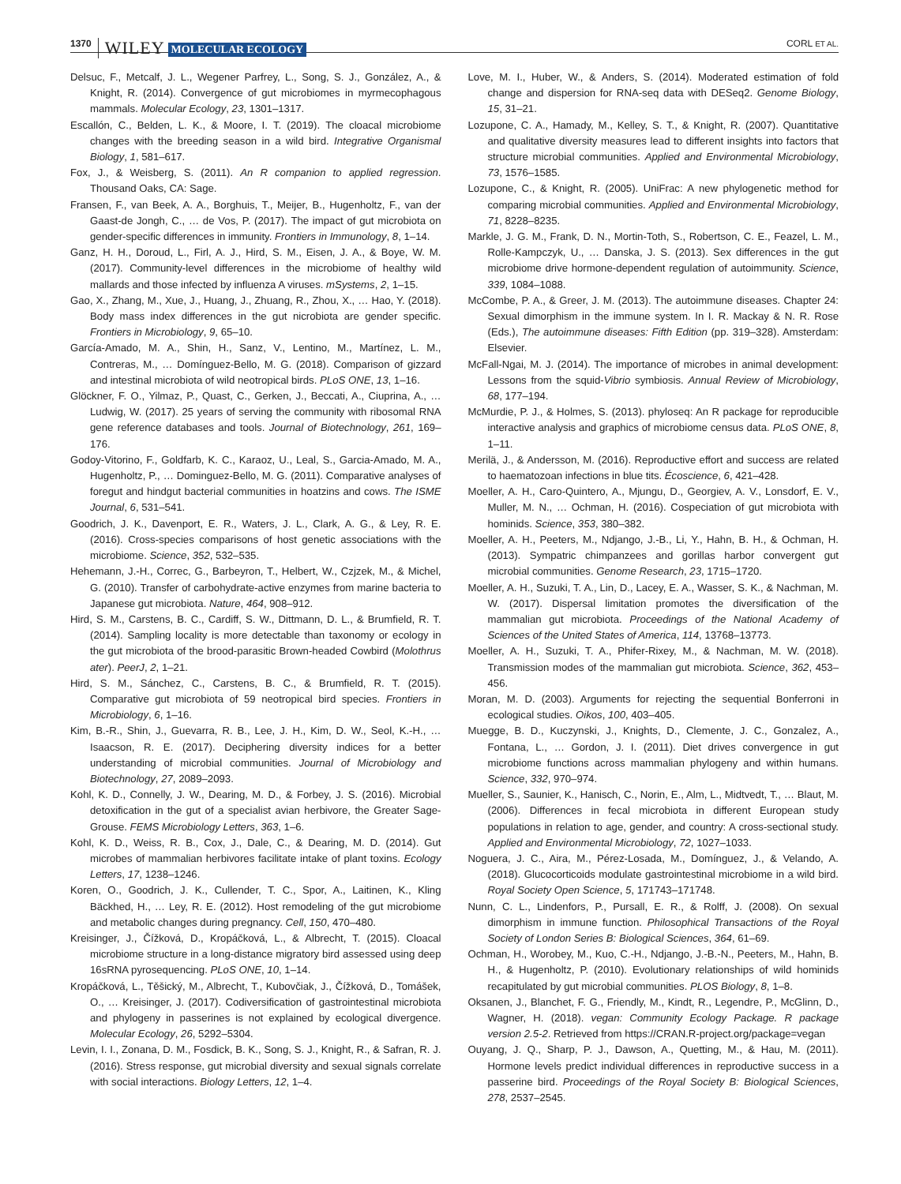1370 WILEY MOLECULAR ECOLOGY CORL ET AL.
Delsuc, F., Metcalf, J. L., Wegener Parfrey, L., Song, S. J., González, A., & Knight, R. (2014). Convergence of gut microbiomes in myrmecophagous mammals. Molecular Ecology, 23, 1301–1317.
Escallón, C., Belden, L. K., & Moore, I. T. (2019). The cloacal microbiome changes with the breeding season in a wild bird. Integrative Organismal Biology, 1, 581–617.
Fox, J., & Weisberg, S. (2011). An R companion to applied regression. Thousand Oaks, CA: Sage.
Fransen, F., van Beek, A. A., Borghuis, T., Meijer, B., Hugenholtz, F., van der Gaast-de Jongh, C., … de Vos, P. (2017). The impact of gut microbiota on gender-specific differences in immunity. Frontiers in Immunology, 8, 1–14.
Ganz, H. H., Doroud, L., Firl, A. J., Hird, S. M., Eisen, J. A., & Boye, W. M. (2017). Community-level differences in the microbiome of healthy wild mallards and those infected by influenza A viruses. mSystems, 2, 1–15.
Gao, X., Zhang, M., Xue, J., Huang, J., Zhuang, R., Zhou, X., … Hao, Y. (2018). Body mass index differences in the gut nicrobiota are gender specific. Frontiers in Microbiology, 9, 65–10.
García-Amado, M. A., Shin, H., Sanz, V., Lentino, M., Martínez, L. M., Contreras, M., … Domínguez-Bello, M. G. (2018). Comparison of gizzard and intestinal microbiota of wild neotropical birds. PLoS ONE, 13, 1–16.
Glöckner, F. O., Yilmaz, P., Quast, C., Gerken, J., Beccati, A., Ciuprina, A., … Ludwig, W. (2017). 25 years of serving the community with ribosomal RNA gene reference databases and tools. Journal of Biotechnology, 261, 169–176.
Godoy-Vitorino, F., Goldfarb, K. C., Karaoz, U., Leal, S., Garcia-Amado, M. A., Hugenholtz, P., … Dominguez-Bello, M. G. (2011). Comparative analyses of foregut and hindgut bacterial communities in hoatzins and cows. The ISME Journal, 6, 531–541.
Goodrich, J. K., Davenport, E. R., Waters, J. L., Clark, A. G., & Ley, R. E. (2016). Cross-species comparisons of host genetic associations with the microbiome. Science, 352, 532–535.
Hehemann, J.-H., Correc, G., Barbeyron, T., Helbert, W., Czjzek, M., & Michel, G. (2010). Transfer of carbohydrate-active enzymes from marine bacteria to Japanese gut microbiota. Nature, 464, 908–912.
Hird, S. M., Carstens, B. C., Cardiff, S. W., Dittmann, D. L., & Brumfield, R. T. (2014). Sampling locality is more detectable than taxonomy or ecology in the gut microbiota of the brood-parasitic Brown-headed Cowbird (Molothrus ater). PeerJ, 2, 1–21.
Hird, S. M., Sánchez, C., Carstens, B. C., & Brumfield, R. T. (2015). Comparative gut microbiota of 59 neotropical bird species. Frontiers in Microbiology, 6, 1–16.
Kim, B.-R., Shin, J., Guevarra, R. B., Lee, J. H., Kim, D. W., Seol, K.-H., … Isaacson, R. E. (2017). Deciphering diversity indices for a better understanding of microbial communities. Journal of Microbiology and Biotechnology, 27, 2089–2093.
Kohl, K. D., Connelly, J. W., Dearing, M. D., & Forbey, J. S. (2016). Microbial detoxification in the gut of a specialist avian herbivore, the Greater Sage-Grouse. FEMS Microbiology Letters, 363, 1–6.
Kohl, K. D., Weiss, R. B., Cox, J., Dale, C., & Dearing, M. D. (2014). Gut microbes of mammalian herbivores facilitate intake of plant toxins. Ecology Letters, 17, 1238–1246.
Koren, O., Goodrich, J. K., Cullender, T. C., Spor, A., Laitinen, K., Kling Bäckhed, H., … Ley, R. E. (2012). Host remodeling of the gut microbiome and metabolic changes during pregnancy. Cell, 150, 470–480.
Kreisinger, J., Čížková, D., Kropáčková, L., & Albrecht, T. (2015). Cloacal microbiome structure in a long-distance migratory bird assessed using deep 16sRNA pyrosequencing. PLoS ONE, 10, 1–14.
Kropáčková, L., Těšický, M., Albrecht, T., Kubovčiak, J., Čížková, D., Tomášek, O., … Kreisinger, J. (2017). Codiversification of gastrointestinal microbiota and phylogeny in passerines is not explained by ecological divergence. Molecular Ecology, 26, 5292–5304.
Levin, I. I., Zonana, D. M., Fosdick, B. K., Song, S. J., Knight, R., & Safran, R. J. (2016). Stress response, gut microbial diversity and sexual signals correlate with social interactions. Biology Letters, 12, 1–4.
Love, M. I., Huber, W., & Anders, S. (2014). Moderated estimation of fold change and dispersion for RNA-seq data with DESeq2. Genome Biology, 15, 31–21.
Lozupone, C. A., Hamady, M., Kelley, S. T., & Knight, R. (2007). Quantitative and qualitative diversity measures lead to different insights into factors that structure microbial communities. Applied and Environmental Microbiology, 73, 1576–1585.
Lozupone, C., & Knight, R. (2005). UniFrac: A new phylogenetic method for comparing microbial communities. Applied and Environmental Microbiology, 71, 8228–8235.
Markle, J. G. M., Frank, D. N., Mortin-Toth, S., Robertson, C. E., Feazel, L. M., Rolle-Kampczyk, U., … Danska, J. S. (2013). Sex differences in the gut microbiome drive hormone-dependent regulation of autoimmunity. Science, 339, 1084–1088.
McCombe, P. A., & Greer, J. M. (2013). The autoimmune diseases. Chapter 24: Sexual dimorphism in the immune system. In I. R. Mackay & N. R. Rose (Eds.), The autoimmune diseases: Fifth Edition (pp. 319–328). Amsterdam: Elsevier.
McFall-Ngai, M. J. (2014). The importance of microbes in animal development: Lessons from the squid-Vibrio symbiosis. Annual Review of Microbiology, 68, 177–194.
McMurdie, P. J., & Holmes, S. (2013). phyloseq: An R package for reproducible interactive analysis and graphics of microbiome census data. PLoS ONE, 8, 1–11.
Merilä, J., & Andersson, M. (2016). Reproductive effort and success are related to haematozoan infections in blue tits. Écoscience, 6, 421–428.
Moeller, A. H., Caro-Quintero, A., Mjungu, D., Georgiev, A. V., Lonsdorf, E. V., Muller, M. N., … Ochman, H. (2016). Cospeciation of gut microbiota with hominids. Science, 353, 380–382.
Moeller, A. H., Peeters, M., Ndjango, J.-B., Li, Y., Hahn, B. H., & Ochman, H. (2013). Sympatric chimpanzees and gorillas harbor convergent gut microbial communities. Genome Research, 23, 1715–1720.
Moeller, A. H., Suzuki, T. A., Lin, D., Lacey, E. A., Wasser, S. K., & Nachman, M. W. (2017). Dispersal limitation promotes the diversification of the mammalian gut microbiota. Proceedings of the National Academy of Sciences of the United States of America, 114, 13768–13773.
Moeller, A. H., Suzuki, T. A., Phifer-Rixey, M., & Nachman, M. W. (2018). Transmission modes of the mammalian gut microbiota. Science, 362, 453–456.
Moran, M. D. (2003). Arguments for rejecting the sequential Bonferroni in ecological studies. Oikos, 100, 403–405.
Muegge, B. D., Kuczynski, J., Knights, D., Clemente, J. C., Gonzalez, A., Fontana, L., … Gordon, J. I. (2011). Diet drives convergence in gut microbiome functions across mammalian phylogeny and within humans. Science, 332, 970–974.
Mueller, S., Saunier, K., Hanisch, C., Norin, E., Alm, L., Midtvedt, T., … Blaut, M. (2006). Differences in fecal microbiota in different European study populations in relation to age, gender, and country: A cross-sectional study. Applied and Environmental Microbiology, 72, 1027–1033.
Noguera, J. C., Aira, M., Pérez-Losada, M., Domínguez, J., & Velando, A. (2018). Glucocorticoids modulate gastrointestinal microbiome in a wild bird. Royal Society Open Science, 5, 171743–171748.
Nunn, C. L., Lindenfors, P., Pursall, E. R., & Rolff, J. (2008). On sexual dimorphism in immune function. Philosophical Transactions of the Royal Society of London Series B: Biological Sciences, 364, 61–69.
Ochman, H., Worobey, M., Kuo, C.-H., Ndjango, J.-B.-N., Peeters, M., Hahn, B. H., & Hugenholtz, P. (2010). Evolutionary relationships of wild hominids recapitulated by gut microbial communities. PLOS Biology, 8, 1–8.
Oksanen, J., Blanchet, F. G., Friendly, M., Kindt, R., Legendre, P., McGlinn, D., Wagner, H. (2018). vegan: Community Ecology Package. R package version 2.5-2. Retrieved from https://CRAN.R-project.org/package=vegan
Ouyang, J. Q., Sharp, P. J., Dawson, A., Quetting, M., & Hau, M. (2011). Hormone levels predict individual differences in reproductive success in a passerine bird. Proceedings of the Royal Society B: Biological Sciences, 278, 2537–2545.